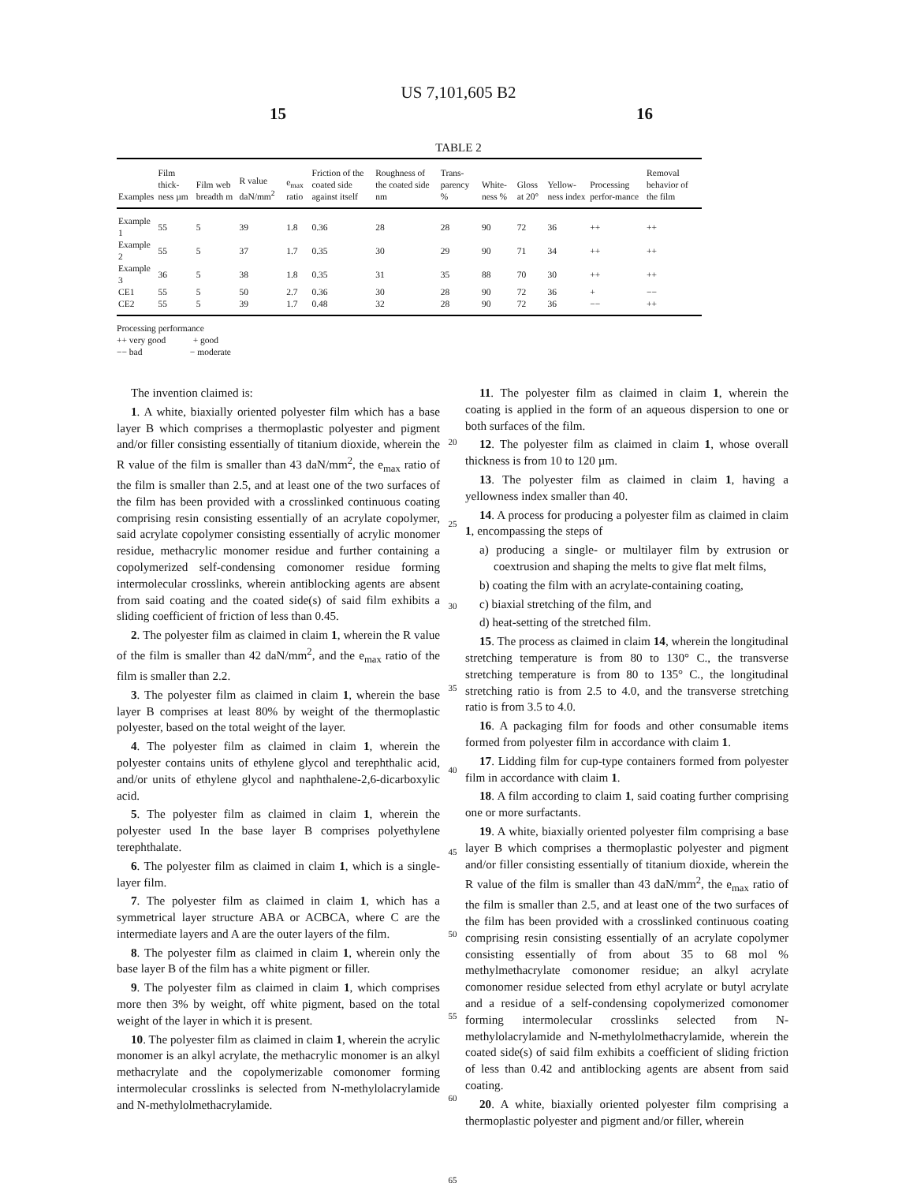US 7,101,605 B2
15 16
TABLE 2
| Examples | Film thick-ness µm | Film web breadth m | R value daN/mm<sup>2</sup> | e<sub>max</sub> ratio | Friction of the coated side against itself | Roughness of the coated side nm | Trans-parency % | White-ness % | Gloss at 20° | Yellow-ness index | Processing perfor-mance | Removal behavior of the film |
| --- | --- | --- | --- | --- | --- | --- | --- | --- | --- | --- | --- | --- |
| Example 1 | 55 | 5 | 39 | 1.8 | 0.36 | 28 | 28 | 90 | 72 | 36 | ++ | ++ |
| Example 2 | 55 | 5 | 37 | 1.7 | 0.35 | 30 | 29 | 90 | 71 | 34 | ++ | ++ |
| Example 3 | 36 | 5 | 38 | 1.8 | 0.35 | 31 | 35 | 88 | 70 | 30 | ++ | ++ |
| CE1 | 55 | 5 | 50 | 2.7 | 0.36 | 30 | 28 | 90 | 72 | 36 | + | −− |
| CE2 | 55 | 5 | 39 | 1.7 | 0.48 | 32 | 28 | 90 | 72 | 36 | −− | ++ |
Processing performance
++ very good + good
−− bad − moderate
The invention claimed is:
1. A white, biaxially oriented polyester film which has a base layer B which comprises a thermoplastic polyester and pigment and/or filler consisting essentially of titanium dioxide, wherein the R value of the film is smaller than 43 daN/mm<sup>2</sup>, the e<sub>max</sub> ratio of the film is smaller than 2.5, and at least one of the two surfaces of the film has been provided with a crosslinked continuous coating comprising resin consisting essentially of an acrylate copolymer, said acrylate copolymer consisting essentially of acrylic monomer residue, methacrylic monomer residue and further containing a copolymerized self-condensing comonomer residue forming intermolecular crosslinks, wherein antiblocking agents are absent from said coating and the coated side(s) of said film exhibits a sliding coefficient of friction of less than 0.45.
2. The polyester film as claimed in claim 1, wherein the R value of the film is smaller than 42 daN/mm<sup>2</sup>, and the e<sub>max</sub> ratio of the film is smaller than 2.2.
3. The polyester film as claimed in claim 1, wherein the base layer B comprises at least 80% by weight of the thermoplastic polyester, based on the total weight of the layer.
4. The polyester film as claimed in claim 1, wherein the polyester contains units of ethylene glycol and terephthalic acid, and/or units of ethylene glycol and naphthalene-2,6-dicarboxylic acid.
5. The polyester film as claimed in claim 1, wherein the polyester used In the base layer B comprises polyethylene terephthalate.
6. The polyester film as claimed in claim 1, which is a single-layer film.
7. The polyester film as claimed in claim 1, which has a symmetrical layer structure ABA or ACBCA, where C are the intermediate layers and A are the outer layers of the film.
8. The polyester film as claimed in claim 1, wherein only the base layer B of the film has a white pigment or filler.
9. The polyester film as claimed in claim 1, which comprises more then 3% by weight, off white pigment, based on the total weight of the layer in which it is present.
10. The polyester film as claimed in claim 1, wherein the acrylic monomer is an alkyl acrylate, the methacrylic monomer is an alkyl methacrylate and the copolymerizable comonomer forming intermolecular crosslinks is selected from N-methylolacrylamide and N-methylolmethacrylamide.
20
25
30
35
40
45
50
55
60
65
11. The polyester film as claimed in claim 1, wherein the coating is applied in the form of an aqueous dispersion to one or both surfaces of the film.
12. The polyester film as claimed in claim 1, whose overall thickness is from 10 to 120 µm.
13. The polyester film as claimed in claim 1, having a yellowness index smaller than 40.
14. A process for producing a polyester film as claimed in claim 1, encompassing the steps of
a) producing a single- or multilayer film by extrusion or coextrusion and shaping the melts to give flat melt films,
b) coating the film with an acrylate-containing coating,
c) biaxial stretching of the film, and
d) heat-setting of the stretched film.
15. The process as claimed in claim 14, wherein the longitudinal stretching temperature is from 80 to 130° C., the transverse stretching temperature is from 80 to 135° C., the longitudinal stretching ratio is from 2.5 to 4.0, and the transverse stretching ratio is from 3.5 to 4.0.
16. A packaging film for foods and other consumable items formed from polyester film in accordance with claim 1.
17. Lidding film for cup-type containers formed from polyester film in accordance with claim 1.
18. A film according to claim 1, said coating further comprising one or more surfactants.
19. A white, biaxially oriented polyester film comprising a base layer B which comprises a thermoplastic polyester and pigment and/or filler consisting essentially of titanium dioxide, wherein the R value of the film is smaller than 43 daN/mm<sup>2</sup>, the e<sub>max</sub> ratio of the film is smaller than 2.5, and at least one of the two surfaces of the film has been provided with a crosslinked continuous coating comprising resin consisting essentially of an acrylate copolymer consisting essentially of from about 35 to 68 mol % methylmethacrylate comonomer residue; an alkyl acrylate comonomer residue selected from ethyl acrylate or butyl acrylate and a residue of a self-condensing copolymerized comonomer forming intermolecular crosslinks selected from N-methylolacrylamide and N-methylolmethacrylamide, wherein the coated side(s) of said film exhibits a coefficient of sliding friction of less than 0.42 and antiblocking agents are absent from said coating.
20. A white, biaxially oriented polyester film comprising a thermoplastic polyester and pigment and/or filler, wherein